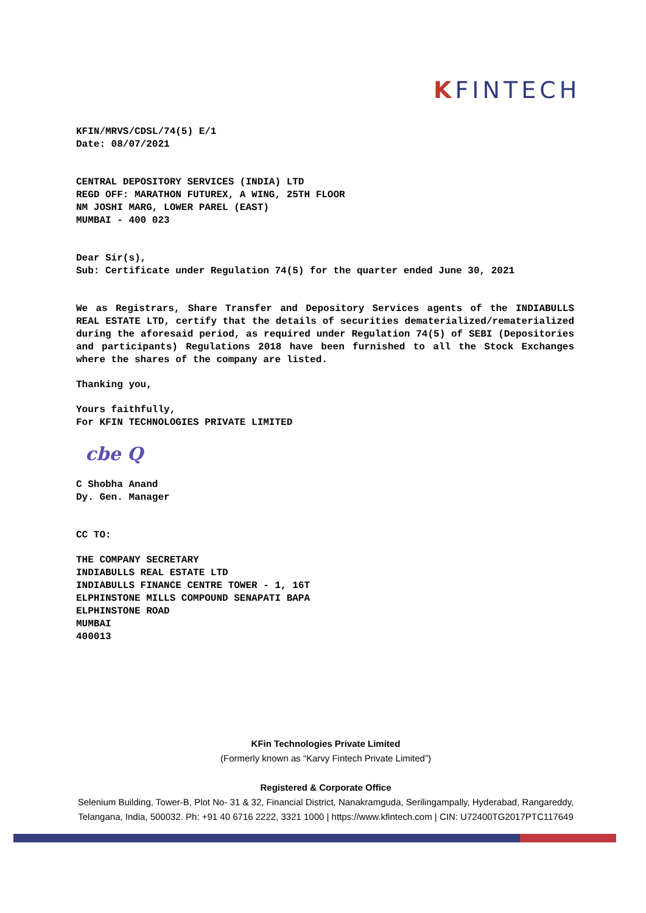KFINTECH
KFIN/MRVS/CDSL/74(5) E/1
Date: 08/07/2021
CENTRAL DEPOSITORY SERVICES (INDIA) LTD
REGD OFF: MARATHON FUTUREX, A WING, 25TH FLOOR
NM JOSHI MARG, LOWER PAREL (EAST)
MUMBAI - 400 023
Dear Sir(s),
Sub: Certificate under Regulation 74(5) for the quarter ended June 30, 2021
We as Registrars, Share Transfer and Depository Services agents of the INDIABULLS REAL ESTATE LTD, certify that the details of securities dematerialized/rematerialized during the aforesaid period, as required under Regulation 74(5) of SEBI (Depositories and participants) Regulations 2018 have been furnished to all the Stock Exchanges where the shares of the company are listed.
Thanking you,
Yours faithfully,
For KFIN TECHNOLOGIES PRIVATE LIMITED
cbe Q
C Shobha Anand
Dy. Gen. Manager
CC TO:
THE COMPANY SECRETARY
INDIABULLS REAL ESTATE LTD
INDIABULLS FINANCE CENTRE TOWER - 1, 16T
ELPHINSTONE MILLS COMPOUND SENAPATI BAPA
ELPHINSTONE ROAD
MUMBAI
400013
KFin Technologies Private Limited
(Formerly known as “Karvy Fintech Private Limited”)
Registered & Corporate Office
Selenium Building, Tower-B, Plot No- 31 & 32, Financial District, Nanakramguda, Serilingampally, Hyderabad, Rangareddy, Telangana, India, 500032. Ph: +91 40 6716 2222, 3321 1000 | https://www.kfintech.com | CIN: U72400TG2017PTC117649